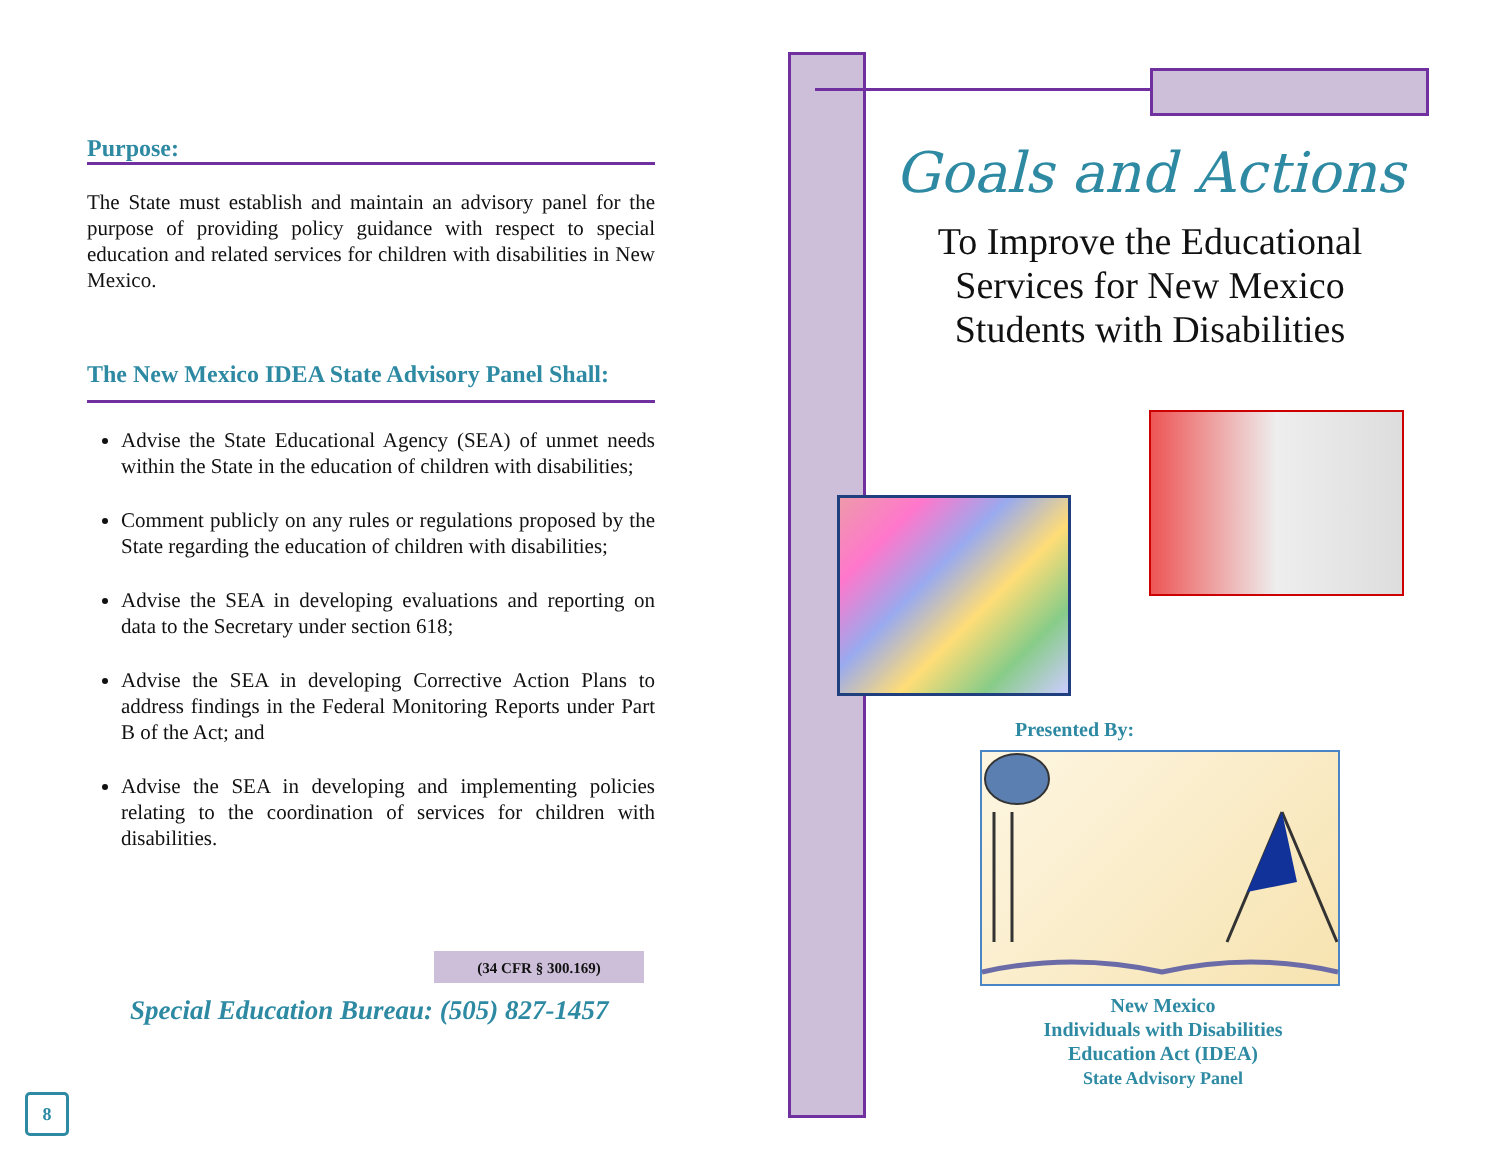Purpose:
The State must establish and maintain an advisory panel for the purpose of providing policy guidance with respect to special education and related services for children with disabilities in New Mexico.
The New Mexico IDEA State Advisory Panel Shall:
Advise the State Educational Agency (SEA) of unmet needs within the State in the education of children with disabilities;
Comment publicly on any rules or regulations proposed by the State regarding the education of children with disabilities;
Advise the SEA in developing evaluations and reporting on data to the Secretary under section 618;
Advise the SEA in developing Corrective Action Plans to address findings in the Federal Monitoring Reports under Part B of the Act; and
Advise the SEA in developing and implementing policies relating to the coordination of services for children with disabilities.
(34 CFR § 300.169)
Special Education Bureau: (505) 827-1457
8
Goals and Actions
To Improve the Educational
Services for New Mexico
Students with Disabilities
Presented By:
New Mexico
Individuals with Disabilities
Education Act (IDEA)
State Advisory Panel